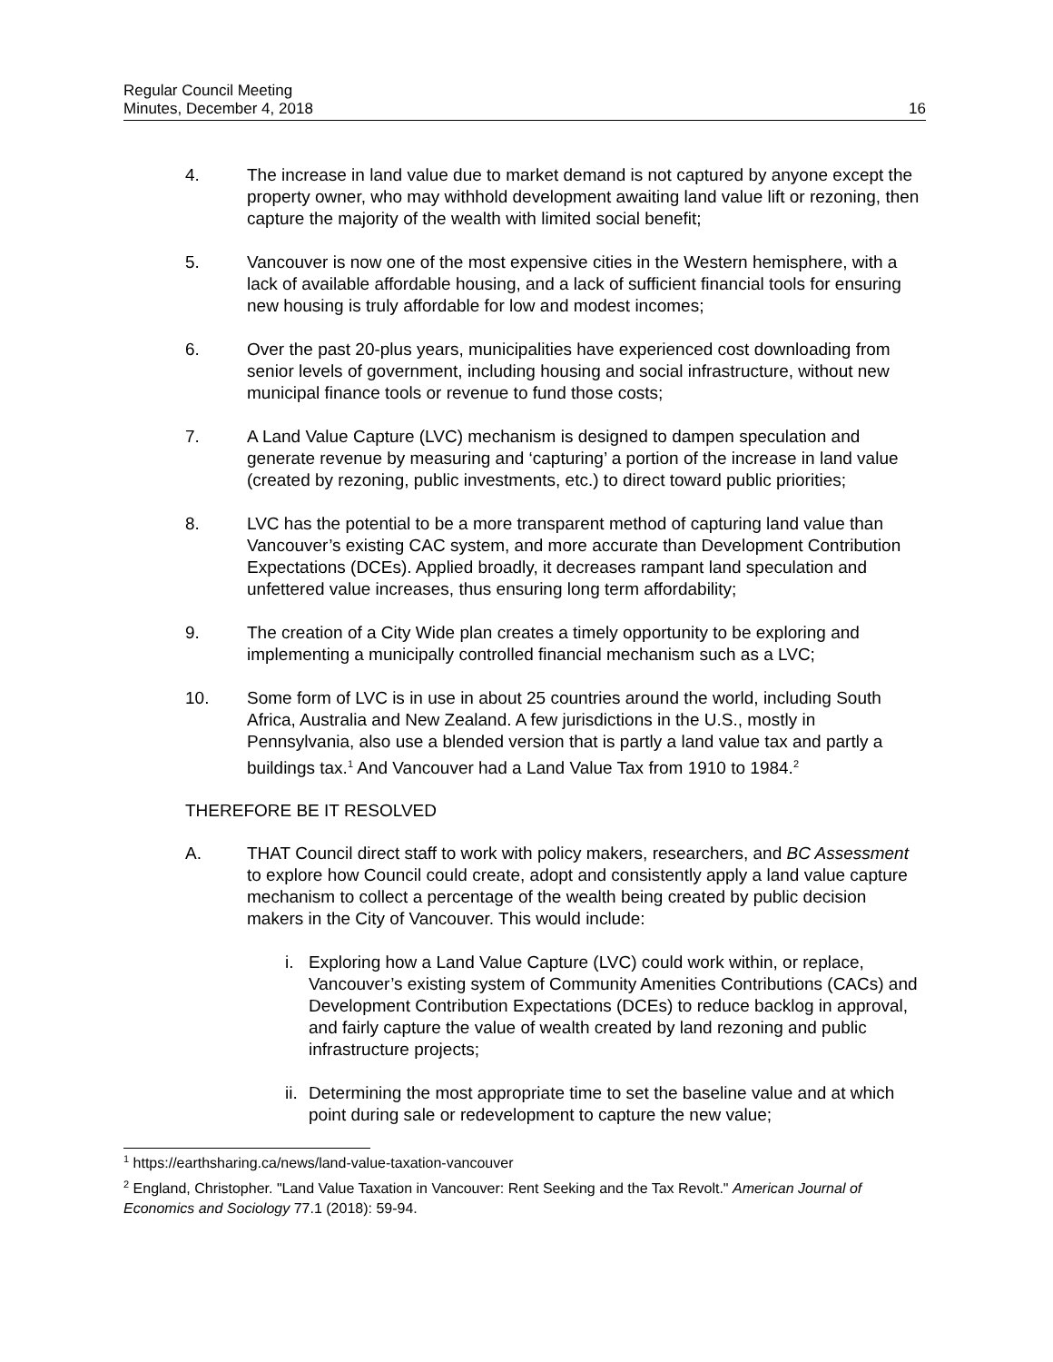Regular Council Meeting
Minutes, December 4, 2018
16
4. The increase in land value due to market demand is not captured by anyone except the property owner, who may withhold development awaiting land value lift or rezoning, then capture the majority of the wealth with limited social benefit;
5. Vancouver is now one of the most expensive cities in the Western hemisphere, with a lack of available affordable housing, and a lack of sufficient financial tools for ensuring new housing is truly affordable for low and modest incomes;
6. Over the past 20-plus years, municipalities have experienced cost downloading from senior levels of government, including housing and social infrastructure, without new municipal finance tools or revenue to fund those costs;
7. A Land Value Capture (LVC) mechanism is designed to dampen speculation and generate revenue by measuring and ‘capturing’ a portion of the increase in land value (created by rezoning, public investments, etc.) to direct toward public priorities;
8. LVC has the potential to be a more transparent method of capturing land value than Vancouver’s existing CAC system, and more accurate than Development Contribution Expectations (DCEs). Applied broadly, it decreases rampant land speculation and unfettered value increases, thus ensuring long term affordability;
9. The creation of a City Wide plan creates a timely opportunity to be exploring and implementing a municipally controlled financial mechanism such as a LVC;
10. Some form of LVC is in use in about 25 countries around the world, including South Africa, Australia and New Zealand. A few jurisdictions in the U.S., mostly in Pennsylvania, also use a blended version that is partly a land value tax and partly a buildings tax.<sup>1</sup> And Vancouver had a Land Value Tax from 1910 to 1984.<sup>2</sup>
THEREFORE BE IT RESOLVED
A. THAT Council direct staff to work with policy makers, researchers, and BC Assessment to explore how Council could create, adopt and consistently apply a land value capture mechanism to collect a percentage of the wealth being created by public decision makers in the City of Vancouver. This would include:
i. Exploring how a Land Value Capture (LVC) could work within, or replace, Vancouver’s existing system of Community Amenities Contributions (CACs) and Development Contribution Expectations (DCEs) to reduce backlog in approval, and fairly capture the value of wealth created by land rezoning and public infrastructure projects;
ii. Determining the most appropriate time to set the baseline value and at which point during sale or redevelopment to capture the new value;
<sup>1</sup> https://earthsharing.ca/news/land-value-taxation-vancouver
<sup>2</sup> England, Christopher. "Land Value Taxation in Vancouver: Rent Seeking and the Tax Revolt." American Journal of Economics and Sociology 77.1 (2018): 59-94.